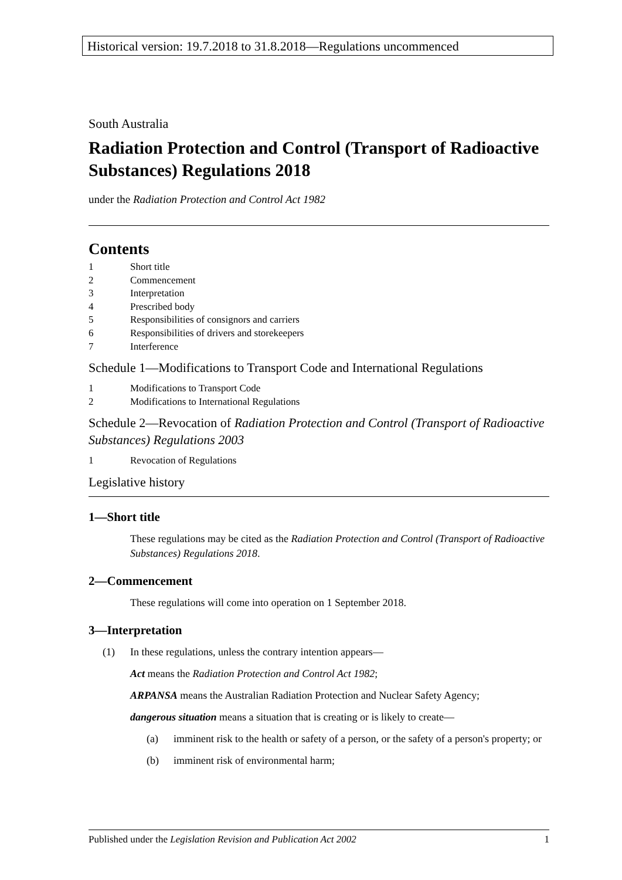Historical version: 19.7.2018 to 31.8.2018—Regulations uncommenced
South Australia
Radiation Protection and Control (Transport of Radioactive Substances) Regulations 2018
under the Radiation Protection and Control Act 1982
Contents
1 Short title
2 Commencement
3 Interpretation
4 Prescribed body
5 Responsibilities of consignors and carriers
6 Responsibilities of drivers and storekeepers
7 Interference
Schedule 1—Modifications to Transport Code and International Regulations
1 Modifications to Transport Code
2 Modifications to International Regulations
Schedule 2—Revocation of Radiation Protection and Control (Transport of Radioactive Substances) Regulations 2003
1 Revocation of Regulations
Legislative history
1—Short title
These regulations may be cited as the Radiation Protection and Control (Transport of Radioactive Substances) Regulations 2018.
2—Commencement
These regulations will come into operation on 1 September 2018.
3—Interpretation
(1) In these regulations, unless the contrary intention appears—
Act means the Radiation Protection and Control Act 1982;
ARPANSA means the Australian Radiation Protection and Nuclear Safety Agency;
dangerous situation means a situation that is creating or is likely to create—
(a) imminent risk to the health or safety of a person, or the safety of a person's property; or
(b) imminent risk of environmental harm;
Published under the Legislation Revision and Publication Act 2002 1